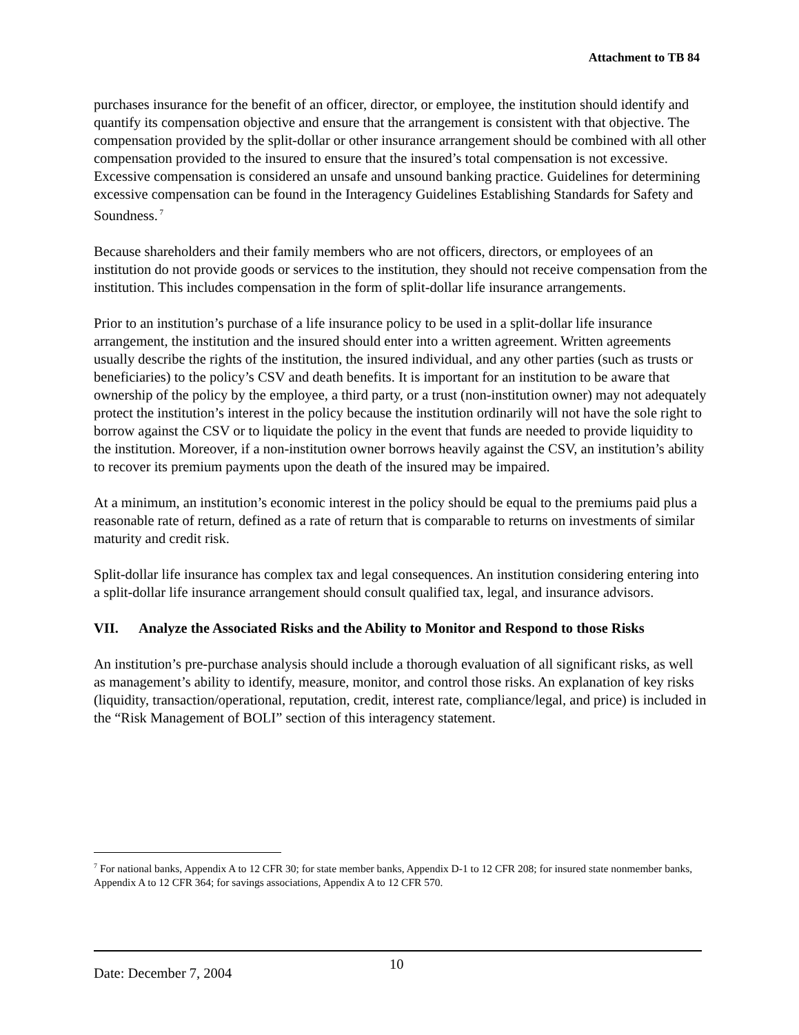Attachment to TB 84
purchases insurance for the benefit of an officer, director, or employee, the institution should identify and quantify its compensation objective and ensure that the arrangement is consistent with that objective. The compensation provided by the split-dollar or other insurance arrangement should be combined with all other compensation provided to the insured to ensure that the insured’s total compensation is not excessive. Excessive compensation is considered an unsafe and unsound banking practice. Guidelines for determining excessive compensation can be found in the Interagency Guidelines Establishing Standards for Safety and Soundness.<sup>7</sup>
Because shareholders and their family members who are not officers, directors, or employees of an institution do not provide goods or services to the institution, they should not receive compensation from the institution. This includes compensation in the form of split-dollar life insurance arrangements.
Prior to an institution’s purchase of a life insurance policy to be used in a split-dollar life insurance arrangement, the institution and the insured should enter into a written agreement. Written agreements usually describe the rights of the institution, the insured individual, and any other parties (such as trusts or beneficiaries) to the policy’s CSV and death benefits. It is important for an institution to be aware that ownership of the policy by the employee, a third party, or a trust (non-institution owner) may not adequately protect the institution’s interest in the policy because the institution ordinarily will not have the sole right to borrow against the CSV or to liquidate the policy in the event that funds are needed to provide liquidity to the institution. Moreover, if a non-institution owner borrows heavily against the CSV, an institution’s ability to recover its premium payments upon the death of the insured may be impaired.
At a minimum, an institution’s economic interest in the policy should be equal to the premiums paid plus a reasonable rate of return, defined as a rate of return that is comparable to returns on investments of similar maturity and credit risk.
Split-dollar life insurance has complex tax and legal consequences. An institution considering entering into a split-dollar life insurance arrangement should consult qualified tax, legal, and insurance advisors.
VII. Analyze the Associated Risks and the Ability to Monitor and Respond to those Risks
An institution’s pre-purchase analysis should include a thorough evaluation of all significant risks, as well as management’s ability to identify, measure, monitor, and control those risks. An explanation of key risks (liquidity, transaction/operational, reputation, credit, interest rate, compliance/legal, and price) is included in the “Risk Management of BOLI” section of this interagency statement.
<sup>7</sup> For national banks, Appendix A to 12 CFR 30; for state member banks, Appendix D-1 to 12 CFR 208; for insured state nonmember banks, Appendix A to 12 CFR 364; for savings associations, Appendix A to 12 CFR 570.
10
Date: December 7, 2004